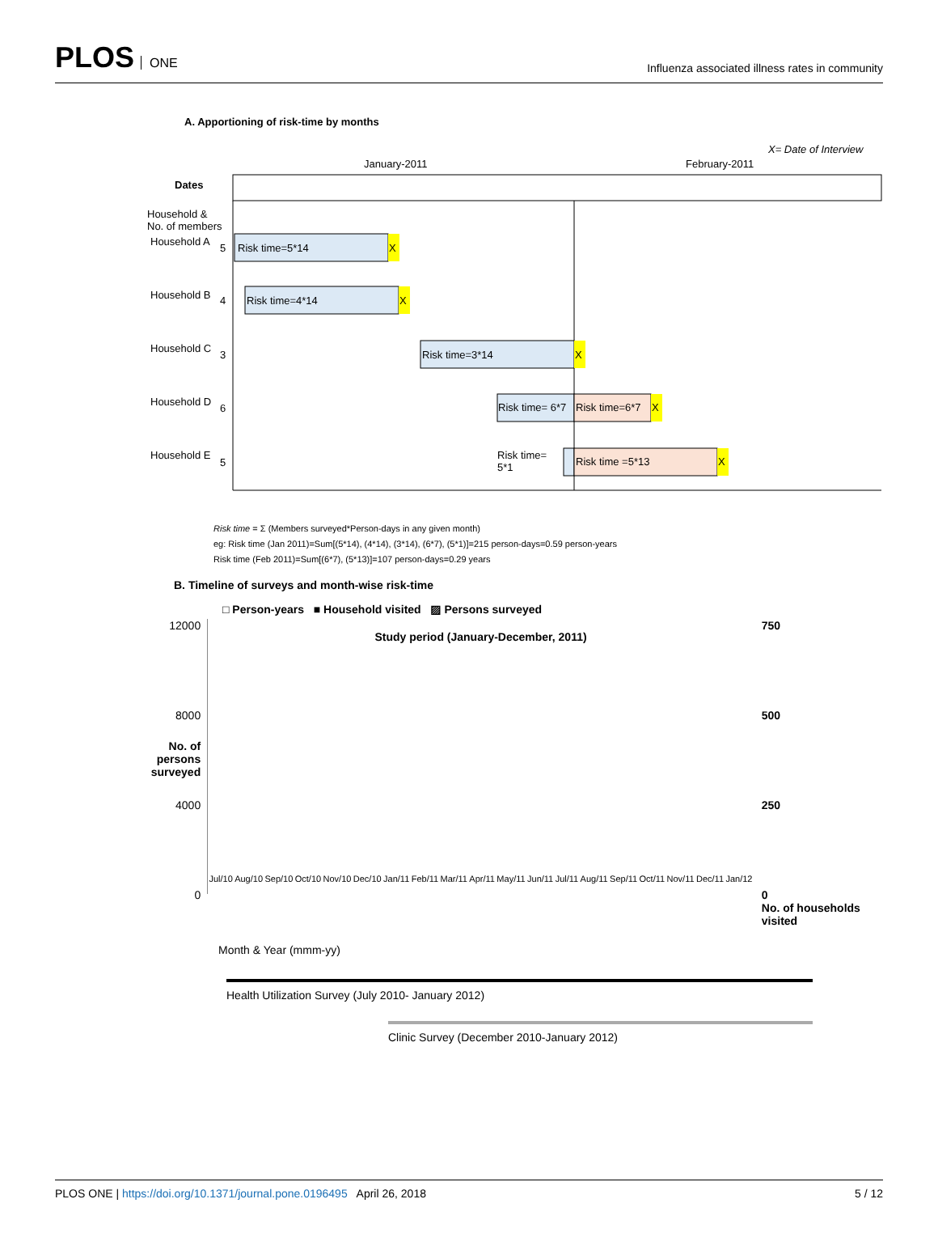PLOS ONE
Influenza associated illness rates in community
A. Apportioning of risk-time by months
X= Date of Interview
January-2011
February-2011
Dates
Household &
No. of members
Household A
5
Risk time=5*14
X
Household B
4
Risk time=4*14
X
Household C
3
Risk time=3*14
X
Household D
6
Risk time= 6*7
Risk time=6*7
X
Household E
5
Risk time=
5*1
Risk time =5*13
X
Risk time = Σ (Members surveyed*Person-days in any given month)
eg: Risk time (Jan 2011)=Sum[(5*14), (4*14), (3*14), (6*7), (5*1)]=215 person-days=0.59 person-years
Risk time (Feb 2011)=Sum[(6*7), (5*13)]=107 person-days=0.29 years
B. Timeline of surveys and month-wise risk-time
□ Person-years ■ Household visited ▨ Persons surveyed
12000
8000
4000
0
No. of persons surveyed
Study period (January-December, 2011)
Jul/10 Aug/10 Sep/10 Oct/10 Nov/10 Dec/10 Jan/11 Feb/11 Mar/11 Apr/11 May/11 Jun/11 Jul/11 Aug/11 Sep/11 Oct/11 Nov/11 Dec/11 Jan/12
750
500
250
0
No. of households visited
Month & Year (mmm-yy)
Health Utilization Survey (July 2010- January 2012)
Clinic Survey (December 2010-January 2012)
PLOS ONE | https://doi.org/10.1371/journal.pone.0196495 April 26, 2018
5 / 12